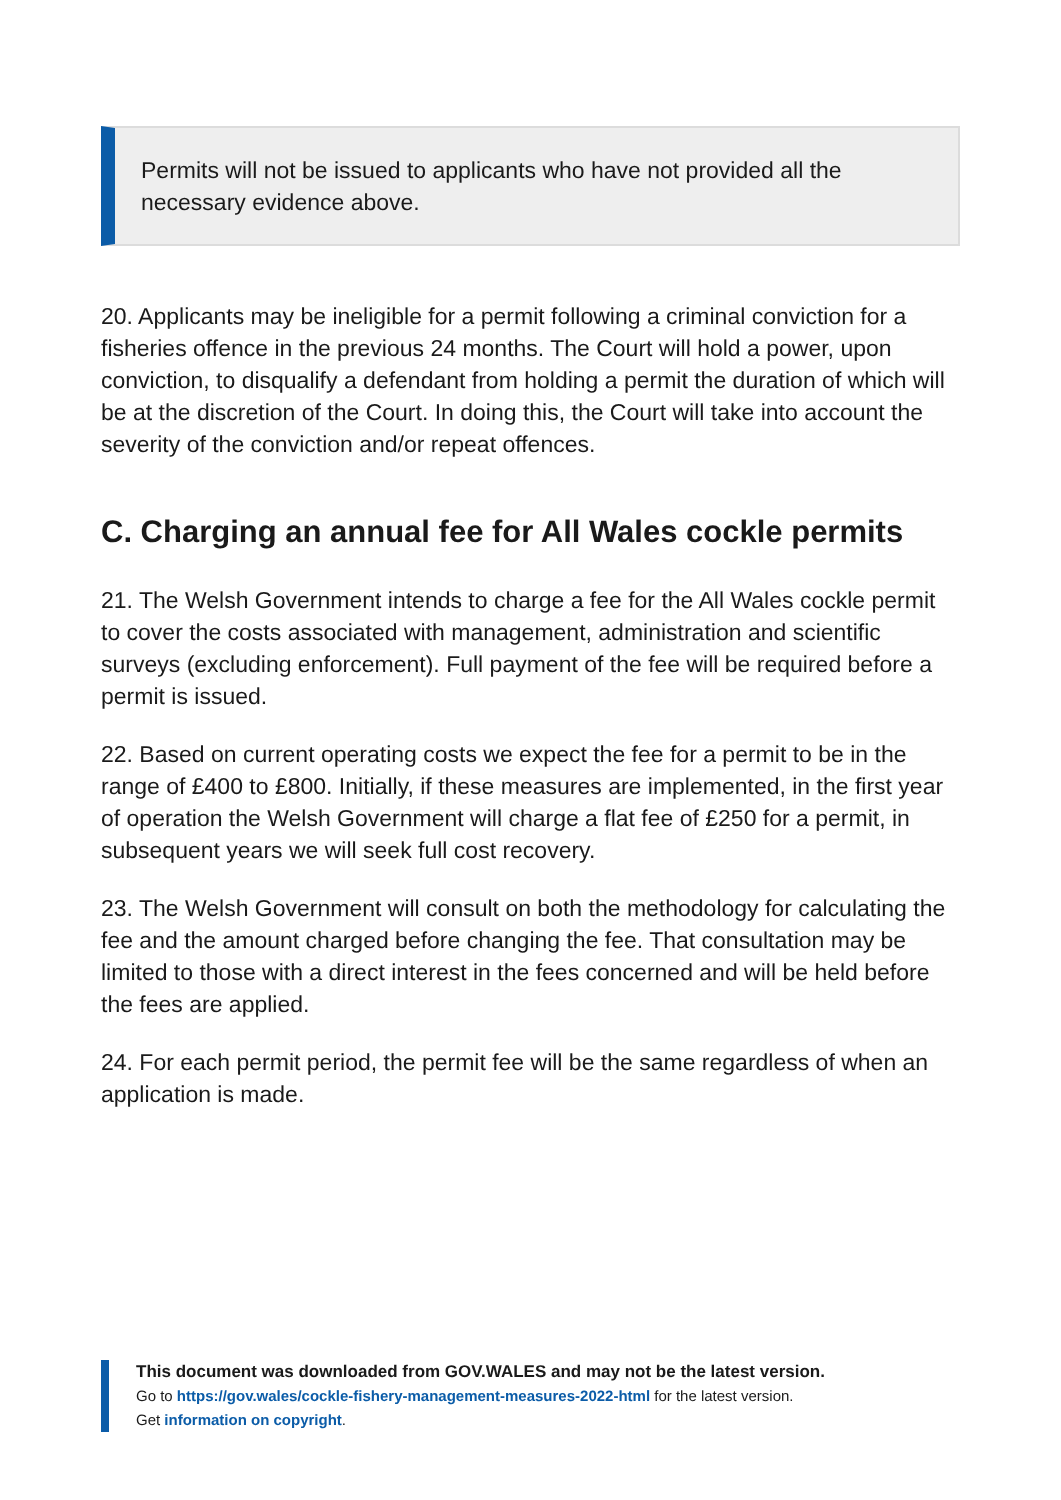Permits will not be issued to applicants who have not provided all the necessary evidence above.
20. Applicants may be ineligible for a permit following a criminal conviction for a fisheries offence in the previous 24 months. The Court will hold a power, upon conviction, to disqualify a defendant from holding a permit the duration of which will be at the discretion of the Court. In doing this, the Court will take into account the severity of the conviction and/or repeat offences.
C. Charging an annual fee for All Wales cockle permits
21. The Welsh Government intends to charge a fee for the All Wales cockle permit to cover the costs associated with management, administration and scientific surveys (excluding enforcement). Full payment of the fee will be required before a permit is issued.
22. Based on current operating costs we expect the fee for a permit to be in the range of £400 to £800. Initially, if these measures are implemented, in the first year of operation the Welsh Government will charge a flat fee of £250 for a permit, in subsequent years we will seek full cost recovery.
23. The Welsh Government will consult on both the methodology for calculating the fee and the amount charged before changing the fee. That consultation may be limited to those with a direct interest in the fees concerned and will be held before the fees are applied.
24. For each permit period, the permit fee will be the same regardless of when an application is made.
This document was downloaded from GOV.WALES and may not be the latest version.
Go to https://gov.wales/cockle-fishery-management-measures-2022-html for the latest version.
Get information on copyright.